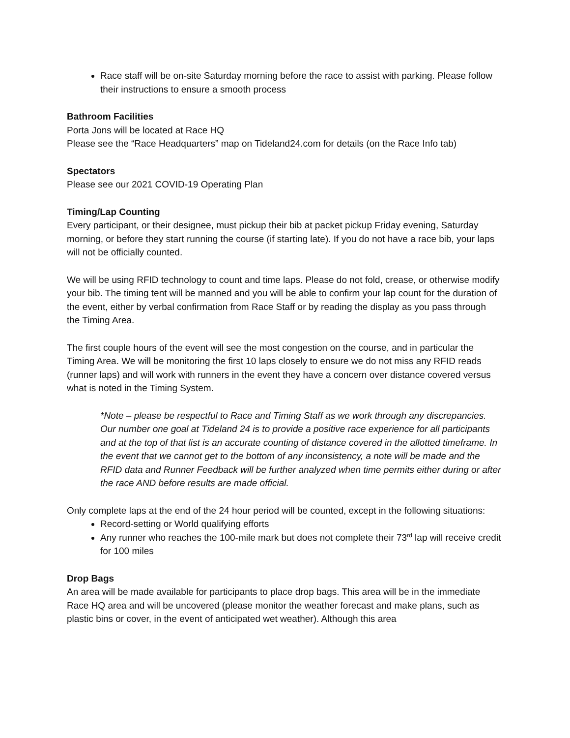Race staff will be on-site Saturday morning before the race to assist with parking. Please follow their instructions to ensure a smooth process
Bathroom Facilities
Porta Jons will be located at Race HQ
Please see the “Race Headquarters” map on Tideland24.com for details (on the Race Info tab)
Spectators
Please see our 2021 COVID-19 Operating Plan
Timing/Lap Counting
Every participant, or their designee, must pickup their bib at packet pickup Friday evening, Saturday morning, or before they start running the course (if starting late). If you do not have a race bib, your laps will not be officially counted.
We will be using RFID technology to count and time laps. Please do not fold, crease, or otherwise modify your bib. The timing tent will be manned and you will be able to confirm your lap count for the duration of the event, either by verbal confirmation from Race Staff or by reading the display as you pass through the Timing Area.
The first couple hours of the event will see the most congestion on the course, and in particular the Timing Area. We will be monitoring the first 10 laps closely to ensure we do not miss any RFID reads (runner laps) and will work with runners in the event they have a concern over distance covered versus what is noted in the Timing System.
*Note – please be respectful to Race and Timing Staff as we work through any discrepancies. Our number one goal at Tideland 24 is to provide a positive race experience for all participants and at the top of that list is an accurate counting of distance covered in the allotted timeframe. In the event that we cannot get to the bottom of any inconsistency, a note will be made and the RFID data and Runner Feedback will be further analyzed when time permits either during or after the race AND before results are made official.
Only complete laps at the end of the 24 hour period will be counted, except in the following situations:
Record-setting or World qualifying efforts
Any runner who reaches the 100-mile mark but does not complete their 73<sup>rd</sup> lap will receive credit for 100 miles
Drop Bags
An area will be made available for participants to place drop bags. This area will be in the immediate Race HQ area and will be uncovered (please monitor the weather forecast and make plans, such as plastic bins or cover, in the event of anticipated wet weather). Although this area